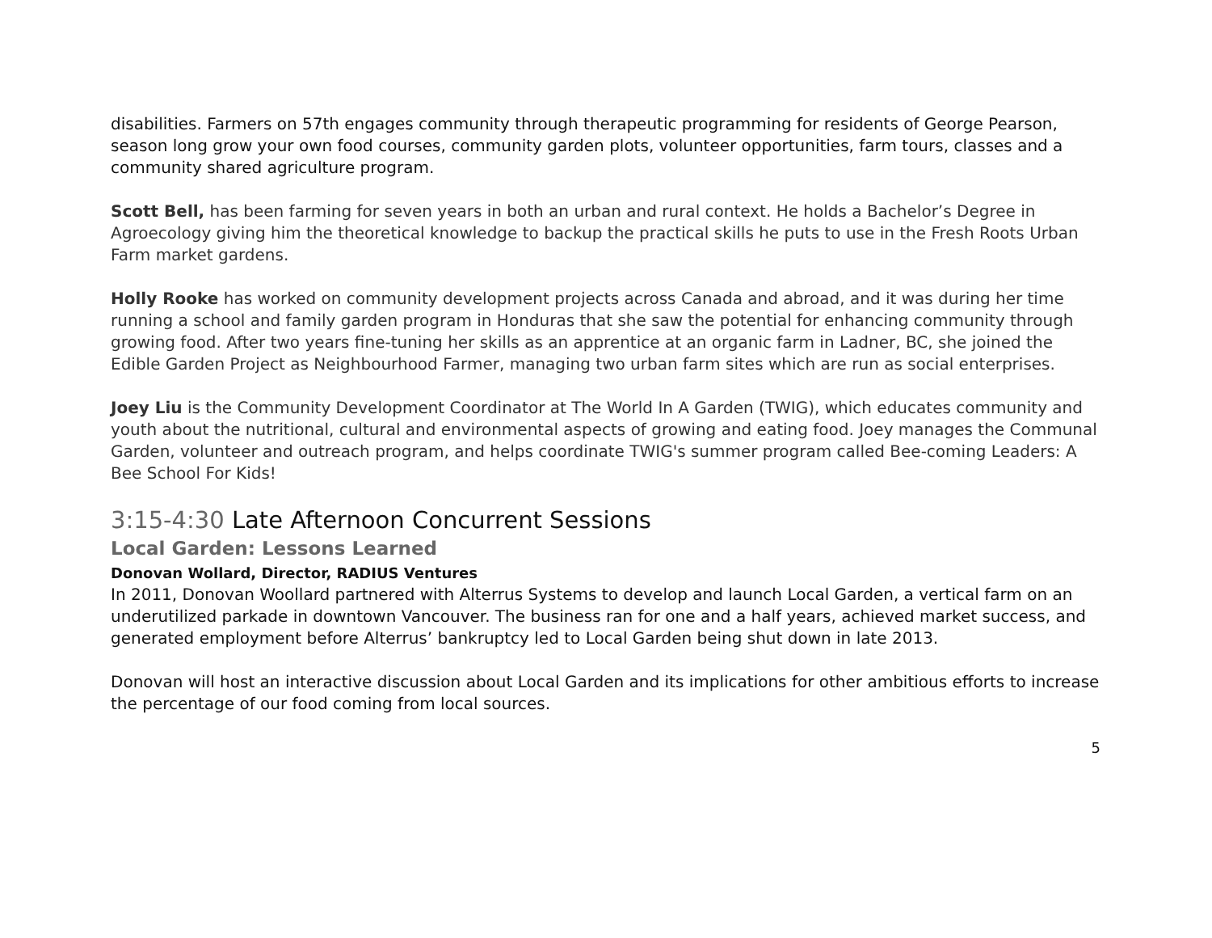disabilities. Farmers on 57th engages community through therapeutic programming for residents of George Pearson, season long grow your own food courses, community garden plots, volunteer opportunities, farm tours, classes and a community shared agriculture program.
Scott Bell, has been farming for seven years in both an urban and rural context. He holds a Bachelor’s Degree in Agroecology giving him the theoretical knowledge to backup the practical skills he puts to use in the Fresh Roots Urban Farm market gardens.
Holly Rooke has worked on community development projects across Canada and abroad, and it was during her time running a school and family garden program in Honduras that she saw the potential for enhancing community through growing food. After two years fine-tuning her skills as an apprentice at an organic farm in Ladner, BC, she joined the Edible Garden Project as Neighbourhood Farmer, managing two urban farm sites which are run as social enterprises.
Joey Liu is the Community Development Coordinator at The World In A Garden (TWIG), which educates community and youth about the nutritional, cultural and environmental aspects of growing and eating food. Joey manages the Communal Garden, volunteer and outreach program, and helps coordinate TWIG's summer program called Bee-coming Leaders: A Bee School For Kids!
3:15-4:30 Late Afternoon Concurrent Sessions
Local Garden: Lessons Learned
Donovan Wollard, Director, RADIUS Ventures
In 2011, Donovan Woollard partnered with Alterrus Systems to develop and launch Local Garden, a vertical farm on an underutilized parkade in downtown Vancouver. The business ran for one and a half years, achieved market success, and generated employment before Alterrus’ bankruptcy led to Local Garden being shut down in late 2013.
Donovan will host an interactive discussion about Local Garden and its implications for other ambitious efforts to increase the percentage of our food coming from local sources.
5